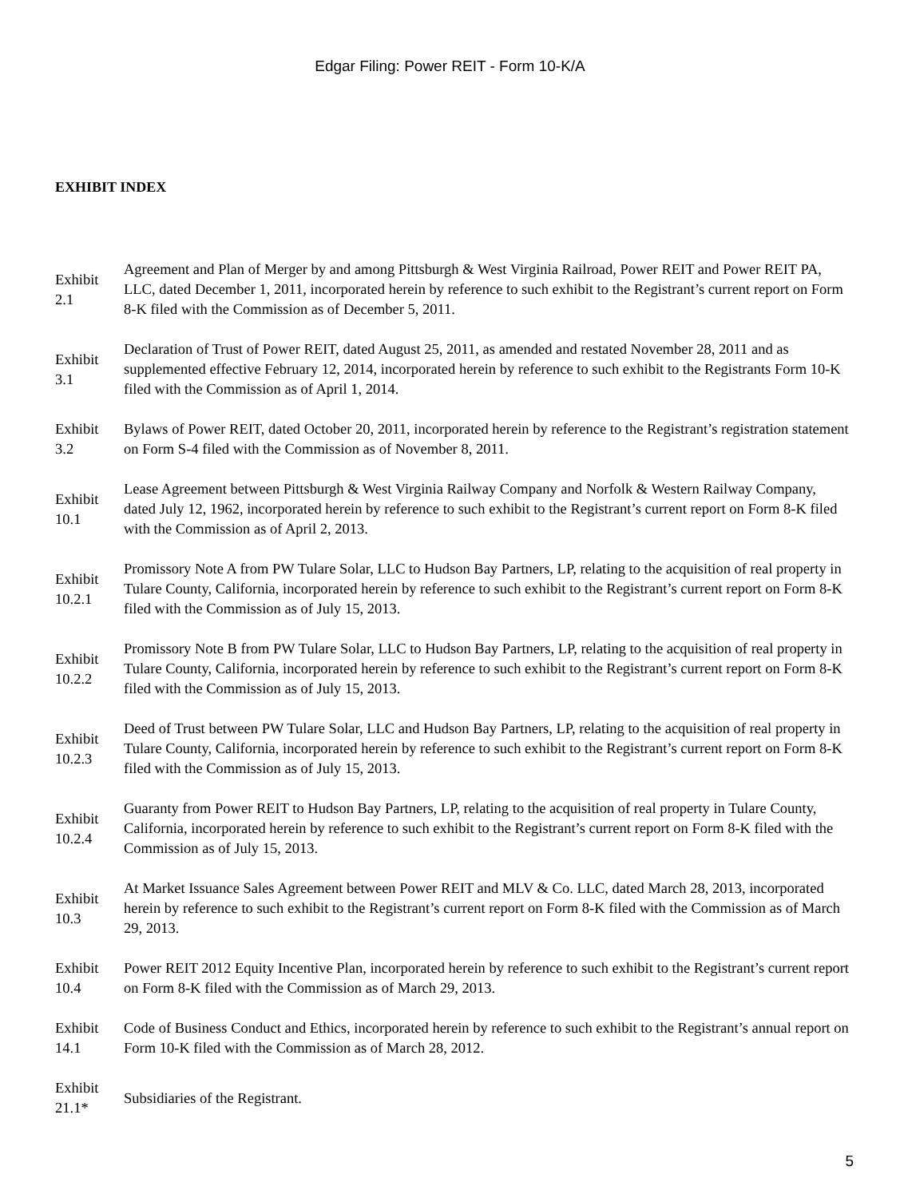Edgar Filing: Power REIT - Form 10-K/A
EXHIBIT INDEX
| Exhibit 2.1 | Agreement and Plan of Merger by and among Pittsburgh & West Virginia Railroad, Power REIT and Power REIT PA, LLC, dated December 1, 2011, incorporated herein by reference to such exhibit to the Registrant’s current report on Form 8-K filed with the Commission as of December 5, 2011. |
| Exhibit 3.1 | Declaration of Trust of Power REIT, dated August 25, 2011, as amended and restated November 28, 2011 and as supplemented effective February 12, 2014, incorporated herein by reference to such exhibit to the Registrants Form 10-K filed with the Commission as of April 1, 2014. |
| Exhibit 3.2 | Bylaws of Power REIT, dated October 20, 2011, incorporated herein by reference to the Registrant’s registration statement on Form S-4 filed with the Commission as of November 8, 2011. |
| Exhibit 10.1 | Lease Agreement between Pittsburgh & West Virginia Railway Company and Norfolk & Western Railway Company, dated July 12, 1962, incorporated herein by reference to such exhibit to the Registrant’s current report on Form 8-K filed with the Commission as of April 2, 2013. |
| Exhibit 10.2.1 | Promissory Note A from PW Tulare Solar, LLC to Hudson Bay Partners, LP, relating to the acquisition of real property in Tulare County, California, incorporated herein by reference to such exhibit to the Registrant’s current report on Form 8-K filed with the Commission as of July 15, 2013. |
| Exhibit 10.2.2 | Promissory Note B from PW Tulare Solar, LLC to Hudson Bay Partners, LP, relating to the acquisition of real property in Tulare County, California, incorporated herein by reference to such exhibit to the Registrant’s current report on Form 8-K filed with the Commission as of July 15, 2013. |
| Exhibit 10.2.3 | Deed of Trust between PW Tulare Solar, LLC and Hudson Bay Partners, LP, relating to the acquisition of real property in Tulare County, California, incorporated herein by reference to such exhibit to the Registrant’s current report on Form 8-K filed with the Commission as of July 15, 2013. |
| Exhibit 10.2.4 | Guaranty from Power REIT to Hudson Bay Partners, LP, relating to the acquisition of real property in Tulare County, California, incorporated herein by reference to such exhibit to the Registrant’s current report on Form 8-K filed with the Commission as of July 15, 2013. |
| Exhibit 10.3 | At Market Issuance Sales Agreement between Power REIT and MLV & Co. LLC, dated March 28, 2013, incorporated herein by reference to such exhibit to the Registrant’s current report on Form 8-K filed with the Commission as of March 29, 2013. |
| Exhibit 10.4 | Power REIT 2012 Equity Incentive Plan, incorporated herein by reference to such exhibit to the Registrant’s current report on Form 8-K filed with the Commission as of March 29, 2013. |
| Exhibit 14.1 | Code of Business Conduct and Ethics, incorporated herein by reference to such exhibit to the Registrant’s annual report on Form 10-K filed with the Commission as of March 28, 2012. |
| Exhibit 21.1* | Subsidiaries of the Registrant. |
5